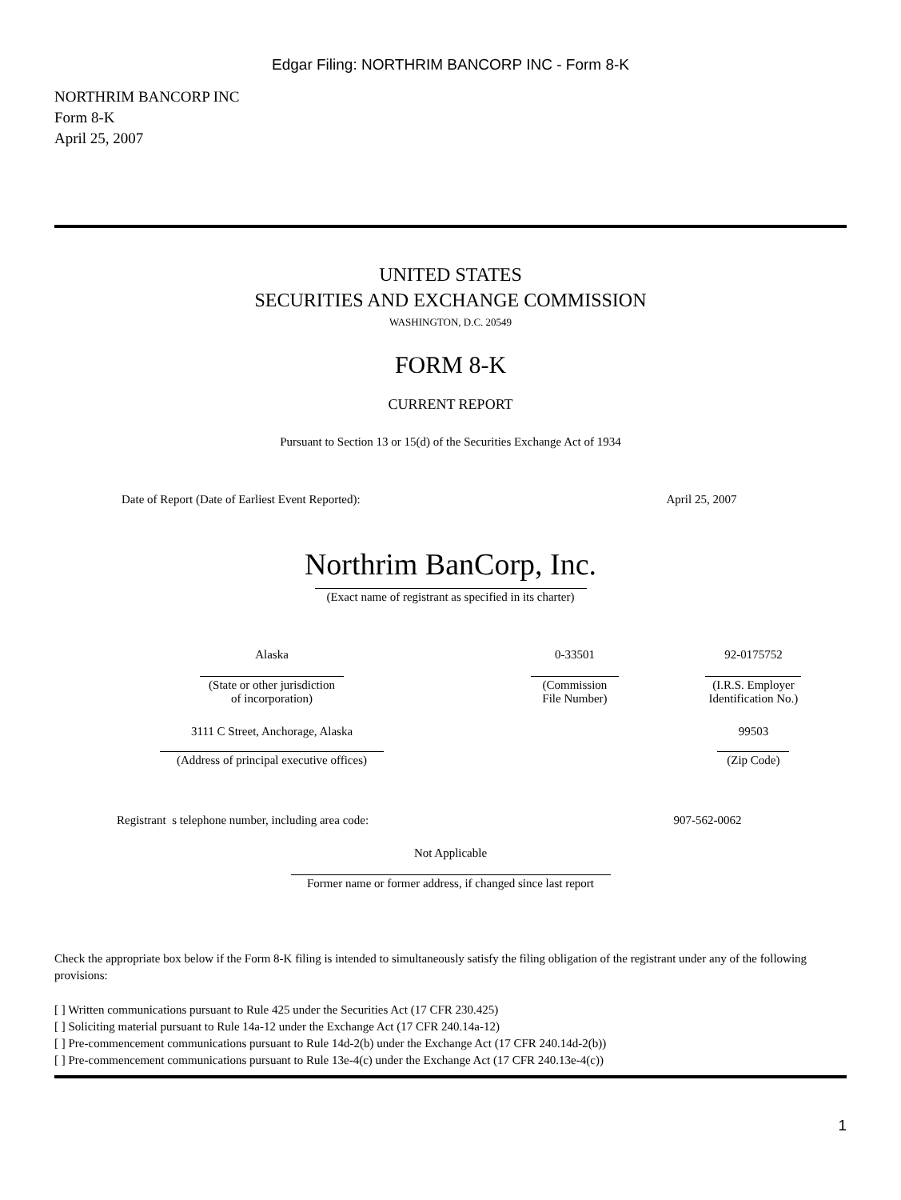Edgar Filing: NORTHRIM BANCORP INC - Form 8-K
NORTHRIM BANCORP INC
Form 8-K
April 25, 2007
UNITED STATES
SECURITIES AND EXCHANGE COMMISSION
WASHINGTON, D.C. 20549
FORM 8-K
CURRENT REPORT
Pursuant to Section 13 or 15(d) of the Securities Exchange Act of 1934
| Date of Report (Date of Earliest Event Reported): | April 25, 2007 |
Northrim BanCorp, Inc.
(Exact name of registrant as specified in its charter)
| Alaska | 0-33501 | 92-0175752 |
| (State or other jurisdiction of incorporation) | (Commission File Number) | (I.R.S. Employer Identification No.) |
| 3111 C Street, Anchorage, Alaska | | 99503 |
| (Address of principal executive offices) | | (Zip Code) |
| Registrant s telephone number, including area code: | 907-562-0062 |
Not Applicable
Former name or former address, if changed since last report
Check the appropriate box below if the Form 8-K filing is intended to simultaneously satisfy the filing obligation of the registrant under any of the following provisions:
[ ] Written communications pursuant to Rule 425 under the Securities Act (17 CFR 230.425)
[ ] Soliciting material pursuant to Rule 14a-12 under the Exchange Act (17 CFR 240.14a-12)
[ ] Pre-commencement communications pursuant to Rule 14d-2(b) under the Exchange Act (17 CFR 240.14d-2(b))
[ ] Pre-commencement communications pursuant to Rule 13e-4(c) under the Exchange Act (17 CFR 240.13e-4(c))
1